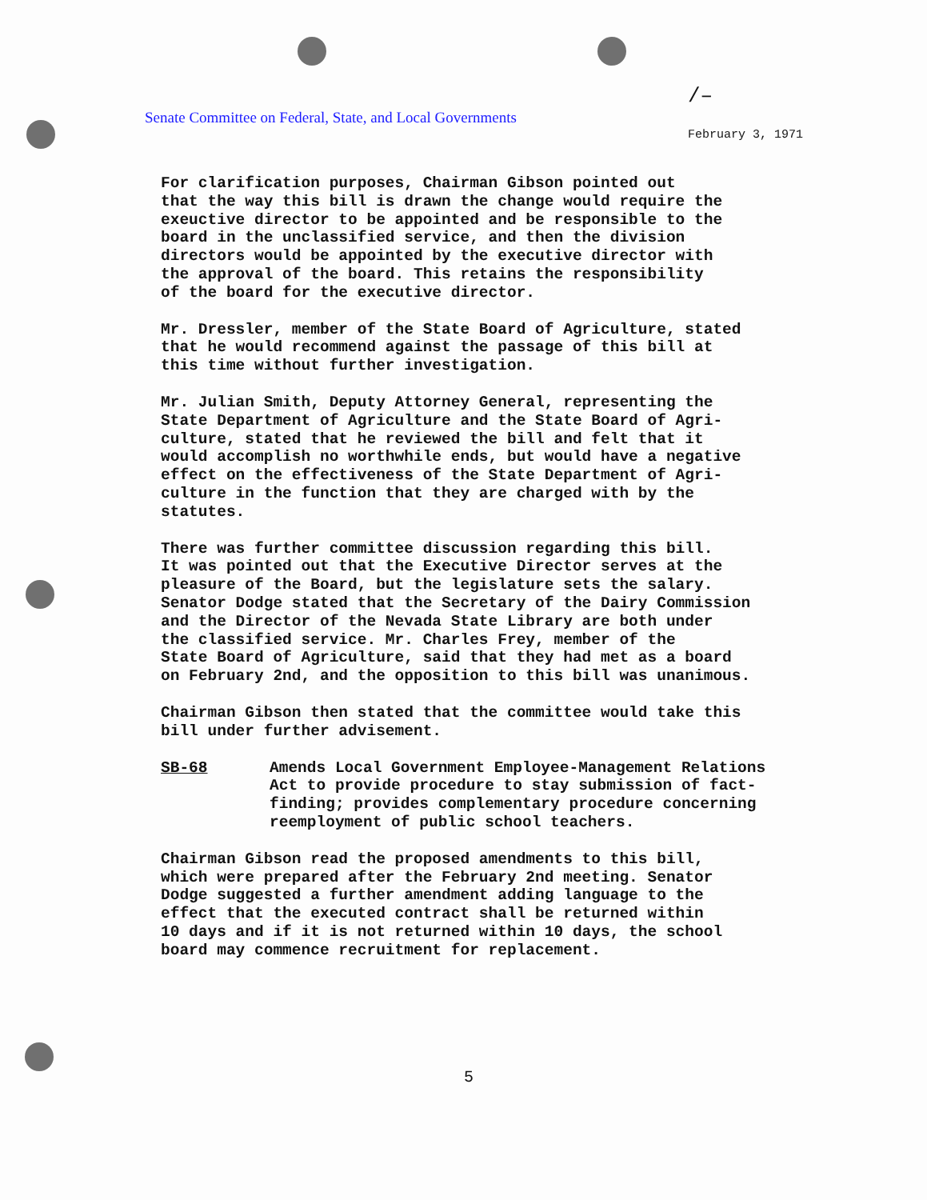Senate Committee on Federal, State, and Local Governments
/–
February 3, 1971
For clarification purposes, Chairman Gibson pointed out that the way this bill is drawn the change would require the exeuctive director to be appointed and be responsible to the board in the unclassified service, and then the division directors would be appointed by the executive director with the approval of the board. This retains the responsibility of the board for the executive director.
Mr. Dressler, member of the State Board of Agriculture, stated that he would recommend against the passage of this bill at this time without further investigation.
Mr. Julian Smith, Deputy Attorney General, representing the State Department of Agriculture and the State Board of Agri- culture, stated that he reviewed the bill and felt that it would accomplish no worthwhile ends, but would have a negative effect on the effectiveness of the State Department of Agri- culture in the function that they are charged with by the statutes.
There was further committee discussion regarding this bill. It was pointed out that the Executive Director serves at the pleasure of the Board, but the legislature sets the salary. Senator Dodge stated that the Secretary of the Dairy Commission and the Director of the Nevada State Library are both under the classified service. Mr. Charles Frey, member of the State Board of Agriculture, said that they had met as a board on February 2nd, and the opposition to this bill was unanimous.
Chairman Gibson then stated that the committee would take this bill under further advisement.
SB-68 Amends Local Government Employee-Management Relations Act to provide procedure to stay submission of fact- finding; provides complementary procedure concerning reemployment of public school teachers.
Chairman Gibson read the proposed amendments to this bill, which were prepared after the February 2nd meeting. Senator Dodge suggested a further amendment adding language to the effect that the executed contract shall be returned within 10 days and if it is not returned within 10 days, the school board may commence recruitment for replacement.
5